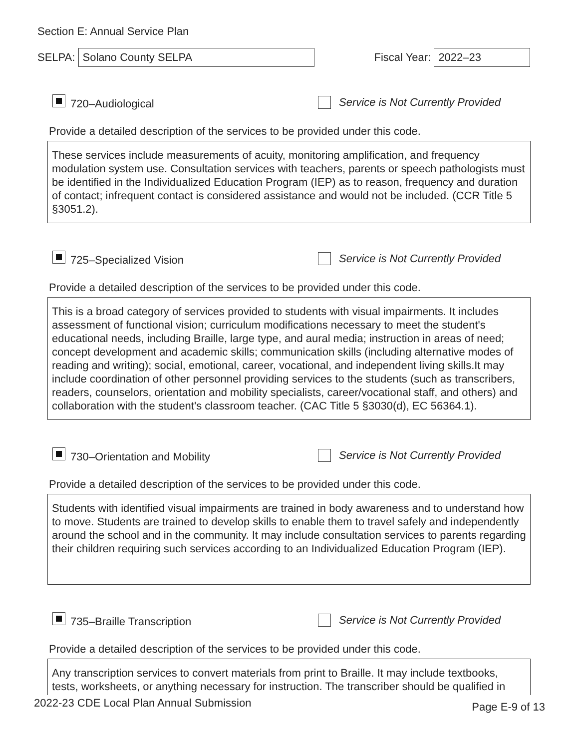Section E: Annual Service Plan
SELPA:
Solano County SELPA
Fiscal Year:
2022–23
720–Audiological
Service is Not Currently Provided
Provide a detailed description of the services to be provided under this code.
These services include measurements of acuity, monitoring amplification, and frequency modulation system use. Consultation services with teachers, parents or speech pathologists must be identified in the Individualized Education Program (IEP) as to reason, frequency and duration of contact; infrequent contact is considered assistance and would not be included. (CCR Title 5 §3051.2).
725–Specialized Vision
Service is Not Currently Provided
Provide a detailed description of the services to be provided under this code.
This is a broad category of services provided to students with visual impairments. It includes assessment of functional vision; curriculum modifications necessary to meet the student's educational needs, including Braille, large type, and aural media; instruction in areas of need; concept development and academic skills; communication skills (including alternative modes of reading and writing); social, emotional, career, vocational, and independent living skills.It may include coordination of other personnel providing services to the students (such as transcribers, readers, counselors, orientation and mobility specialists, career/vocational staff, and others) and collaboration with the student's classroom teacher. (CAC Title 5 §3030(d), EC 56364.1).
730–Orientation and Mobility
Service is Not Currently Provided
Provide a detailed description of the services to be provided under this code.
Students with identified visual impairments are trained in body awareness and to understand how to move. Students are trained to develop skills to enable them to travel safely and independently around the school and in the community. It may include consultation services to parents regarding their children requiring such services according to an Individualized Education Program (IEP).
735–Braille Transcription
Service is Not Currently Provided
Provide a detailed description of the services to be provided under this code.
Any transcription services to convert materials from print to Braille. It may include textbooks, tests, worksheets, or anything necessary for instruction. The transcriber should be qualified in
2022-23 CDE Local Plan Annual Submission Page E-9 of 13